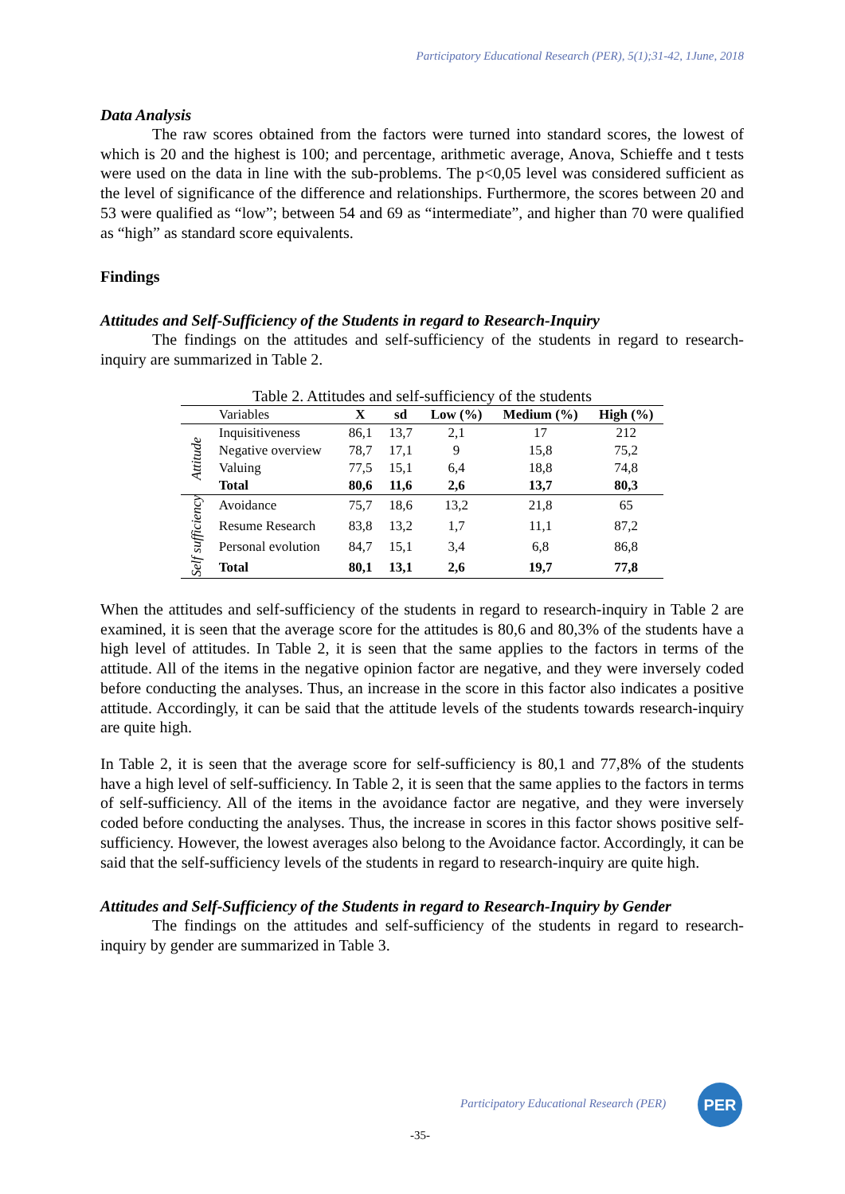Participatory Educational Research (PER), 5(1);31-42, 1June, 2018
Data Analysis
The raw scores obtained from the factors were turned into standard scores, the lowest of which is 20 and the highest is 100; and percentage, arithmetic average, Anova, Schieffe and t tests were used on the data in line with the sub-problems. The p<0,05 level was considered sufficient as the level of significance of the difference and relationships. Furthermore, the scores between 20 and 53 were qualified as “low”; between 54 and 69 as “intermediate”, and higher than 70 were qualified as “high” as standard score equivalents.
Findings
Attitudes and Self-Sufficiency of the Students in regard to Research-Inquiry
The findings on the attitudes and self-sufficiency of the students in regard to research-inquiry are summarized in Table 2.
Table 2. Attitudes and self-sufficiency of the students
| | Variables | X | sd | Low (%) | Medium (%) | High (%) |
| Attitude | Inquisitiveness | 86,1 | 13,7 | 2,1 | 17 | 212 |
| | Negative overview | 78,7 | 17,1 | 9 | 15,8 | 75,2 |
| | Valuing | 77,5 | 15,1 | 6,4 | 18,8 | 74,8 |
| | Total | 80,6 | 11,6 | 2,6 | 13,7 | 80,3 |
| Self sufficiency | Avoidance | 75,7 | 18,6 | 13,2 | 21,8 | 65 |
| | Resume Research | 83,8 | 13,2 | 1,7 | 11,1 | 87,2 |
| | Personal evolution | 84,7 | 15,1 | 3,4 | 6,8 | 86,8 |
| | Total | 80,1 | 13,1 | 2,6 | 19,7 | 77,8 |
When the attitudes and self-sufficiency of the students in regard to research-inquiry in Table 2 are examined, it is seen that the average score for the attitudes is 80,6 and 80,3% of the students have a high level of attitudes. In Table 2, it is seen that the same applies to the factors in terms of the attitude. All of the items in the negative opinion factor are negative, and they were inversely coded before conducting the analyses. Thus, an increase in the score in this factor also indicates a positive attitude. Accordingly, it can be said that the attitude levels of the students towards research-inquiry are quite high.
In Table 2, it is seen that the average score for self-sufficiency is 80,1 and 77,8% of the students have a high level of self-sufficiency. In Table 2, it is seen that the same applies to the factors in terms of self-sufficiency. All of the items in the avoidance factor are negative, and they were inversely coded before conducting the analyses. Thus, the increase in scores in this factor shows positive self-sufficiency. However, the lowest averages also belong to the Avoidance factor. Accordingly, it can be said that the self-sufficiency levels of the students in regard to research-inquiry are quite high.
Attitudes and Self-Sufficiency of the Students in regard to Research-Inquiry by Gender
The findings on the attitudes and self-sufficiency of the students in regard to research-inquiry by gender are summarized in Table 3.
Participatory Educational Research (PER)
PER
-35-